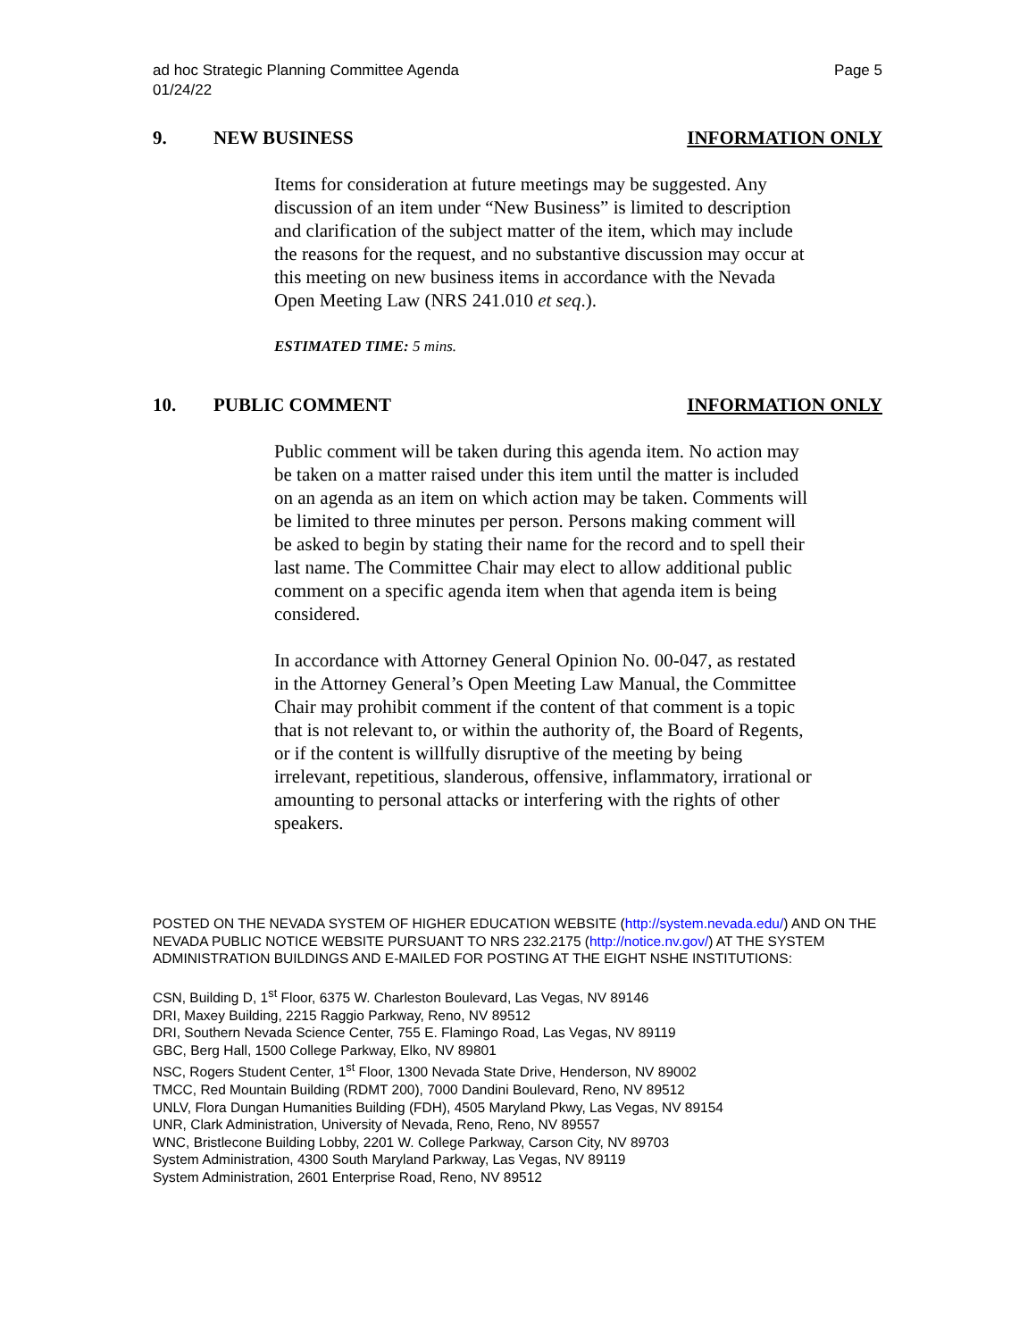ad hoc Strategic Planning Committee Agenda
01/24/22 Page 5
9. NEW BUSINESS INFORMATION ONLY
Items for consideration at future meetings may be suggested. Any discussion of an item under “New Business” is limited to description and clarification of the subject matter of the item, which may include the reasons for the request, and no substantive discussion may occur at this meeting on new business items in accordance with the Nevada Open Meeting Law (NRS 241.010 et seq.).
ESTIMATED TIME: 5 mins.
10. PUBLIC COMMENT INFORMATION ONLY
Public comment will be taken during this agenda item. No action may be taken on a matter raised under this item until the matter is included on an agenda as an item on which action may be taken. Comments will be limited to three minutes per person. Persons making comment will be asked to begin by stating their name for the record and to spell their last name. The Committee Chair may elect to allow additional public comment on a specific agenda item when that agenda item is being considered.
In accordance with Attorney General Opinion No. 00-047, as restated in the Attorney General’s Open Meeting Law Manual, the Committee Chair may prohibit comment if the content of that comment is a topic that is not relevant to, or within the authority of, the Board of Regents, or if the content is willfully disruptive of the meeting by being irrelevant, repetitious, slanderous, offensive, inflammatory, irrational or amounting to personal attacks or interfering with the rights of other speakers.
POSTED ON THE NEVADA SYSTEM OF HIGHER EDUCATION WEBSITE (http://system.nevada.edu/) AND ON THE NEVADA PUBLIC NOTICE WEBSITE PURSUANT TO NRS 232.2175 (http://notice.nv.gov/) AT THE SYSTEM ADMINISTRATION BUILDINGS AND E-MAILED FOR POSTING AT THE EIGHT NSHE INSTITUTIONS:
CSN, Building D, 1<sup>st</sup> Floor, 6375 W. Charleston Boulevard, Las Vegas, NV 89146
DRI, Maxey Building, 2215 Raggio Parkway, Reno, NV 89512
DRI, Southern Nevada Science Center, 755 E. Flamingo Road, Las Vegas, NV 89119
GBC, Berg Hall, 1500 College Parkway, Elko, NV 89801
NSC, Rogers Student Center, 1<sup>st</sup> Floor, 1300 Nevada State Drive, Henderson, NV 89002
TMCC, Red Mountain Building (RDMT 200), 7000 Dandini Boulevard, Reno, NV 89512
UNLV, Flora Dungan Humanities Building (FDH), 4505 Maryland Pkwy, Las Vegas, NV 89154
UNR, Clark Administration, University of Nevada, Reno, Reno, NV 89557
WNC, Bristlecone Building Lobby, 2201 W. College Parkway, Carson City, NV 89703
System Administration, 4300 South Maryland Parkway, Las Vegas, NV 89119
System Administration, 2601 Enterprise Road, Reno, NV 89512